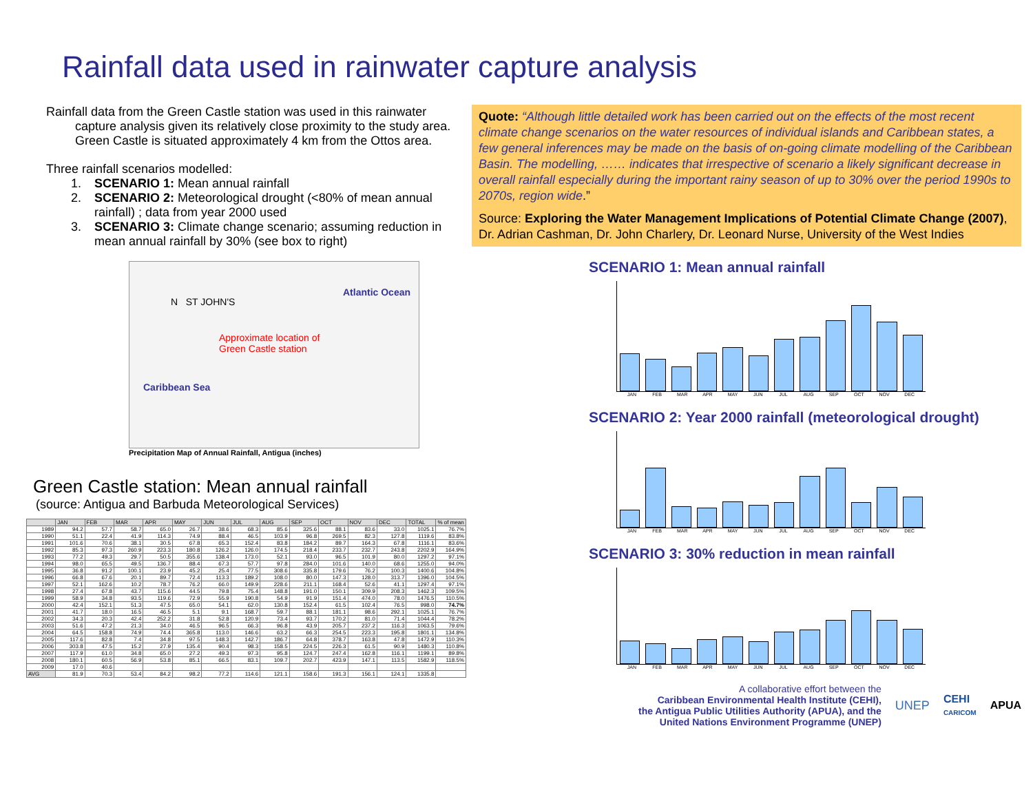Rainfall data used in rainwater capture analysis
Rainfall data from the Green Castle station was used in this rainwater capture analysis given its relatively close proximity to the study area. Green Castle is situated approximately 4 km from the Ottos area.
Three rainfall scenarios modelled:
1. SCENARIO 1: Mean annual rainfall
2. SCENARIO 2: Meteorological drought (<80% of mean annual rainfall) ; data from year 2000 used
3. SCENARIO 3: Climate change scenario; assuming reduction in mean annual rainfall by 30% (see box to right)
N ST JOHN'S
Atlantic Ocean
Approximate location of
Green Castle station
Caribbean Sea
Precipitation Map of Annual Rainfall, Antigua (inches)
Green Castle station: Mean annual rainfall
(source: Antigua and Barbuda Meteorological Services)
| | JAN | FEB | MAR | APR | MAY | JUN | JUL | AUG | SEP | OCT | NOV | DEC | TOTAL | % of mean |
| --- | --- | --- | --- | --- | --- | --- | --- | --- | --- | --- | --- | --- | --- | --- |
| 1989 | 94.2 | 57.7 | 58.7 | 65.0 | 26.7 | 38.6 | 68.3 | 85.6 | 325.6 | 88.1 | 83.6 | 33.0 | 1025.1 | 76.7% |
| 1990 | 51.1 | 22.4 | 41.9 | 114.3 | 74.9 | 88.4 | 46.5 | 103.9 | 96.8 | 269.5 | 82.3 | 127.8 | 1119.6 | 83.8% |
| 1991 | 101.6 | 70.6 | 38.1 | 30.5 | 67.8 | 65.3 | 152.4 | 83.8 | 184.2 | 89.7 | 164.3 | 67.8 | 1116.1 | 83.6% |
| 1992 | 85.3 | 97.3 | 260.9 | 223.3 | 180.8 | 126.2 | 126.0 | 174.5 | 218.4 | 233.7 | 232.7 | 243.8 | 2202.9 | 164.9% |
| 1993 | 77.2 | 49.3 | 29.7 | 50.5 | 355.6 | 138.4 | 173.0 | 52.1 | 93.0 | 96.5 | 101.9 | 80.0 | 1297.2 | 97.1% |
| 1994 | 98.0 | 65.5 | 49.5 | 136.7 | 88.4 | 67.3 | 57.7 | 97.8 | 284.0 | 101.6 | 140.0 | 68.6 | 1255.0 | 94.0% |
| 1995 | 36.8 | 91.2 | 100.1 | 23.9 | 45.2 | 25.4 | 77.5 | 308.6 | 335.8 | 179.6 | 76.2 | 100.3 | 1400.6 | 104.8% |
| 1996 | 66.8 | 67.6 | 20.1 | 89.7 | 72.4 | 113.3 | 189.2 | 108.0 | 80.0 | 147.3 | 128.0 | 313.7 | 1396.0 | 104.5% |
| 1997 | 52.1 | 162.6 | 10.2 | 78.7 | 76.2 | 66.0 | 149.9 | 228.6 | 211.1 | 168.4 | 52.6 | 41.1 | 1297.4 | 97.1% |
| 1998 | 27.4 | 67.8 | 43.7 | 115.6 | 44.5 | 79.8 | 75.4 | 148.8 | 191.0 | 150.1 | 309.9 | 208.3 | 1462.3 | 109.5% |
| 1999 | 58.9 | 34.8 | 93.5 | 119.6 | 72.9 | 55.9 | 190.8 | 54.9 | 91.9 | 151.4 | 474.0 | 78.0 | 1476.5 | 110.5% |
| 2000 | 42.4 | 152.1 | 51.3 | 47.5 | 65.0 | 54.1 | 62.0 | 130.8 | 152.4 | 61.5 | 102.4 | 76.5 | 998.0 | 74.7% |
| 2001 | 41.7 | 18.0 | 16.5 | 46.5 | 5.1 | 9.1 | 168.7 | 59.7 | 88.1 | 181.1 | 98.6 | 292.1 | 1025.1 | 76.7% |
| 2002 | 34.3 | 20.3 | 42.4 | 252.2 | 31.8 | 52.8 | 120.9 | 73.4 | 93.7 | 170.2 | 81.0 | 71.4 | 1044.4 | 78.2% |
| 2003 | 51.6 | 47.2 | 21.3 | 34.0 | 46.5 | 96.5 | 66.3 | 96.8 | 43.9 | 205.7 | 237.2 | 116.3 | 1063.5 | 79.6% |
| 2004 | 64.5 | 158.8 | 74.9 | 74.4 | 365.8 | 113.0 | 146.6 | 63.2 | 66.3 | 254.5 | 223.3 | 195.8 | 1801.1 | 134.8% |
| 2005 | 117.6 | 82.8 | 7.4 | 34.8 | 97.5 | 148.3 | 142.7 | 186.7 | 64.8 | 378.7 | 163.8 | 47.8 | 1472.9 | 110.3% |
| 2006 | 303.8 | 47.5 | 15.2 | 27.9 | 135.4 | 90.4 | 98.3 | 158.5 | 224.5 | 226.3 | 61.5 | 90.9 | 1480.3 | 110.8% |
| 2007 | 117.9 | 61.0 | 34.8 | 65.0 | 27.2 | 49.3 | 97.3 | 95.8 | 124.7 | 247.4 | 162.8 | 116.1 | 1199.1 | 89.8% |
| 2008 | 180.1 | 60.5 | 56.9 | 53.8 | 85.1 | 66.5 | 83.1 | 109.7 | 202.7 | 423.9 | 147.1 | 113.5 | 1582.9 | 118.5% |
| 2009 | 17.0 | 40.6 | | | | | | | | | | | | |
| AVG | 81.9 | 70.3 | 53.4 | 84.2 | 98.2 | 77.2 | 114.6 | 121.1 | 158.6 | 191.3 | 156.1 | 124.1 | 1335.8 | |
Quote: “Although little detailed work has been carried out on the effects of the most recent climate change scenarios on the water resources of individual islands and Caribbean states, a few general inferences may be made on the basis of on-going climate modelling of the Caribbean Basin. The modelling, …… indicates that irrespective of scenario a likely significant decrease in overall rainfall especially during the important rainy season of up to 30% over the period 1990s to 2070s, region wide.”
Source: Exploring the Water Management Implications of Potential Climate Change (2007), Dr. Adrian Cashman, Dr. John Charlery, Dr. Leonard Nurse, University of the West Indies
SCENARIO 1: Mean annual rainfall
JAN FEB MAR APR MAY JUN JUL AUG SEP OCT NOV DEC
SCENARIO 2: Year 2000 rainfall (meteorological drought)
JAN FEB MAR APR MAY JUN JUL AUG SEP OCT NOV DEC
SCENARIO 3: 30% reduction in mean rainfall
JAN FEB MAR APR MAY JUN JUL AUG SEP OCT NOV DEC
A collaborative effort between the
Caribbean Environmental Health Institute (CEHI),
the Antigua Public Utilities Authority (APUA), and the
United Nations Environment Programme (UNEP)
UNEP
CEHI
CARICOM
APUA